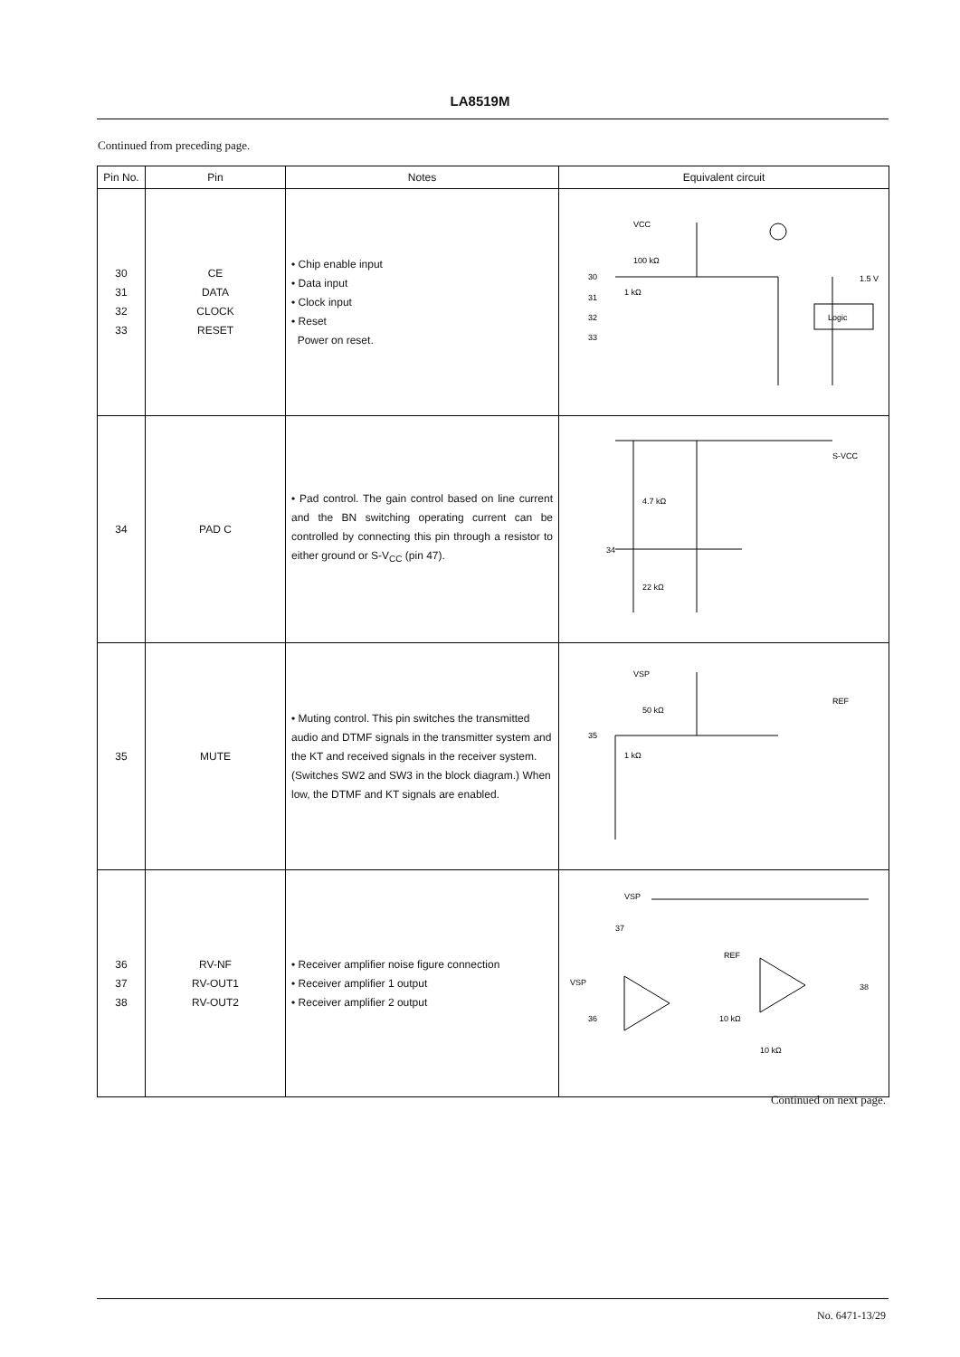LA8519M
Continued from preceding page.
| Pin No. | Pin | Notes | Equivalent circuit |
| --- | --- | --- | --- |
| 30 31 32 33 | CE DATA CLOCK RESET | • Chip enable input • Data input • Clock input • Reset Power on reset. | VCC 100 kΩ 1 kΩ 1.5 V Logic 30 31 32 33 |
| 34 | PAD C | • Pad control. The gain control based on line current and the BN switching operating current can be controlled by connecting this pin through a resistor to either ground or S-V<sub>CC</sub> (pin 47). | 4.7 kΩ 22 kΩ S-VCC 34 |
| 35 | MUTE | • Muting control. This pin switches the transmitted audio and DTMF signals in the transmitter system and the KT and received signals in the receiver system. (Switches SW2 and SW3 in the block diagram.) When low, the DTMF and KT signals are enabled. | VSP 50 kΩ 1 kΩ REF 35 |
| 36 37 38 | RV-NF RV-OUT1 RV-OUT2 | • Receiver amplifier noise figure connection • Receiver amplifier 1 output • Receiver amplifier 2 output | VSP VSP 37 36 38 REF 10 kΩ 10 kΩ |
Continued on next page.
No. 6471-13/29